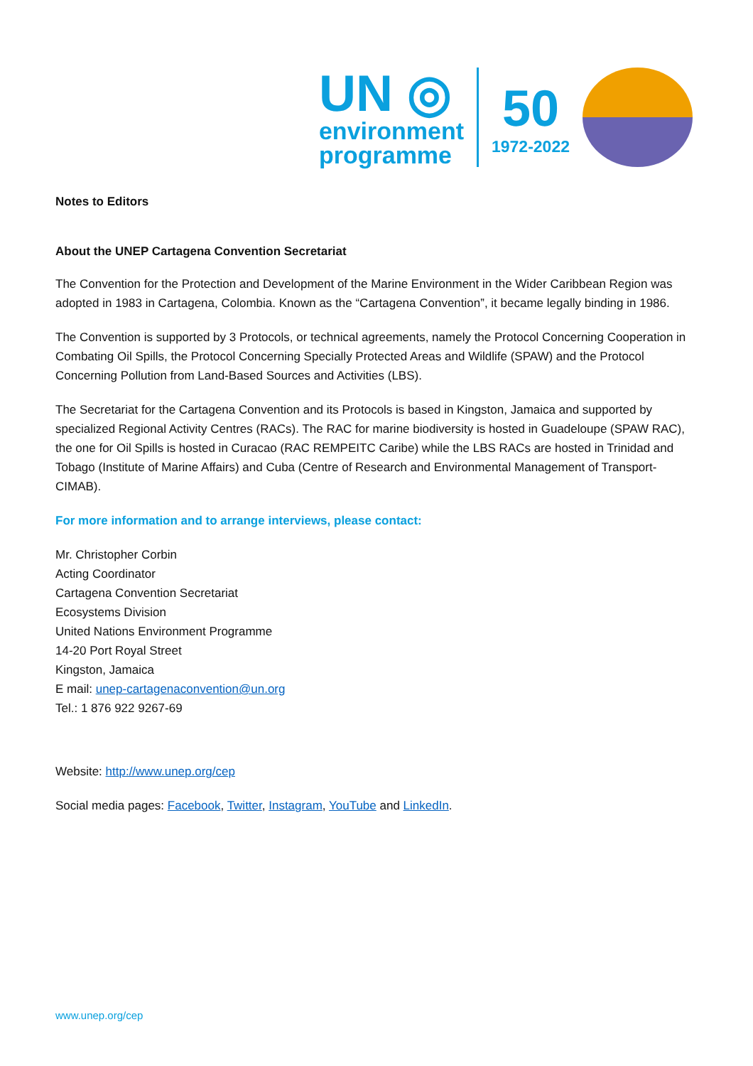UN ◎
environment
programme
50
1972-2022
Notes to Editors
About the UNEP Cartagena Convention Secretariat
The Convention for the Protection and Development of the Marine Environment in the Wider Caribbean Region was adopted in 1983 in Cartagena, Colombia. Known as the “Cartagena Convention”, it became legally binding in 1986.
The Convention is supported by 3 Protocols, or technical agreements, namely the Protocol Concerning Cooperation in Combating Oil Spills, the Protocol Concerning Specially Protected Areas and Wildlife (SPAW) and the Protocol Concerning Pollution from Land-Based Sources and Activities (LBS).
The Secretariat for the Cartagena Convention and its Protocols is based in Kingston, Jamaica and supported by specialized Regional Activity Centres (RACs). The RAC for marine biodiversity is hosted in Guadeloupe (SPAW RAC), the one for Oil Spills is hosted in Curacao (RAC REMPEITC Caribe) while the LBS RACs are hosted in Trinidad and Tobago (Institute of Marine Affairs) and Cuba (Centre of Research and Environmental Management of Transport-CIMAB).
For more information and to arrange interviews, please contact:
Mr. Christopher Corbin
Acting Coordinator
Cartagena Convention Secretariat
Ecosystems Division
United Nations Environment Programme
14-20 Port Royal Street
Kingston, Jamaica
E mail: unep-cartagenaconvention@un.org
Tel.: 1 876 922 9267-69
Website: http://www.unep.org/cep
Social media pages: Facebook, Twitter, Instagram, YouTube and LinkedIn.
www.unep.org/cep